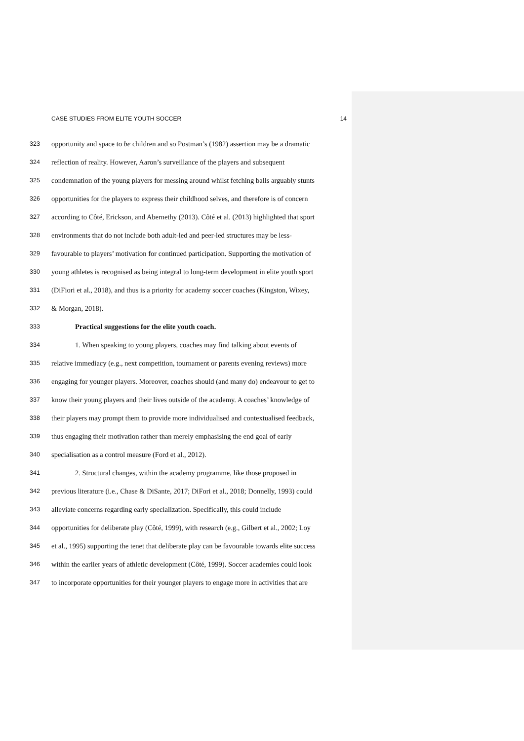CASE STUDIES FROM ELITE YOUTH SOCCER 14
323 opportunity and space to be children and so Postman’s (1982) assertion may be a dramatic
324 reflection of reality. However, Aaron’s surveillance of the players and subsequent
325 condemnation of the young players for messing around whilst fetching balls arguably stunts
326 opportunities for the players to express their childhood selves, and therefore is of concern
327 according to Côté, Erickson, and Abernethy (2013). Côté et al. (2013) highlighted that sport
328 environments that do not include both adult-led and peer-led structures may be less-
329 favourable to players’ motivation for continued participation. Supporting the motivation of
330 young athletes is recognised as being integral to long-term development in elite youth sport
331 (DiFiori et al., 2018), and thus is a priority for academy soccer coaches (Kingston, Wixey,
332 & Morgan, 2018).
333 Practical suggestions for the elite youth coach.
334 1. When speaking to young players, coaches may find talking about events of
335 relative immediacy (e.g., next competition, tournament or parents evening reviews) more
336 engaging for younger players. Moreover, coaches should (and many do) endeavour to get to
337 know their young players and their lives outside of the academy. A coaches’ knowledge of
338 their players may prompt them to provide more individualised and contextualised feedback,
339 thus engaging their motivation rather than merely emphasising the end goal of early
340 specialisation as a control measure (Ford et al., 2012).
341 2. Structural changes, within the academy programme, like those proposed in
342 previous literature (i.e., Chase & DiSante, 2017; DiFori et al., 2018; Donnelly, 1993) could
343 alleviate concerns regarding early specialization. Specifically, this could include
344 opportunities for deliberate play (Côté, 1999), with research (e.g., Gilbert et al., 2002; Loy
345 et al., 1995) supporting the tenet that deliberate play can be favourable towards elite success
346 within the earlier years of athletic development (Côté, 1999). Soccer academies could look
347 to incorporate opportunities for their younger players to engage more in activities that are